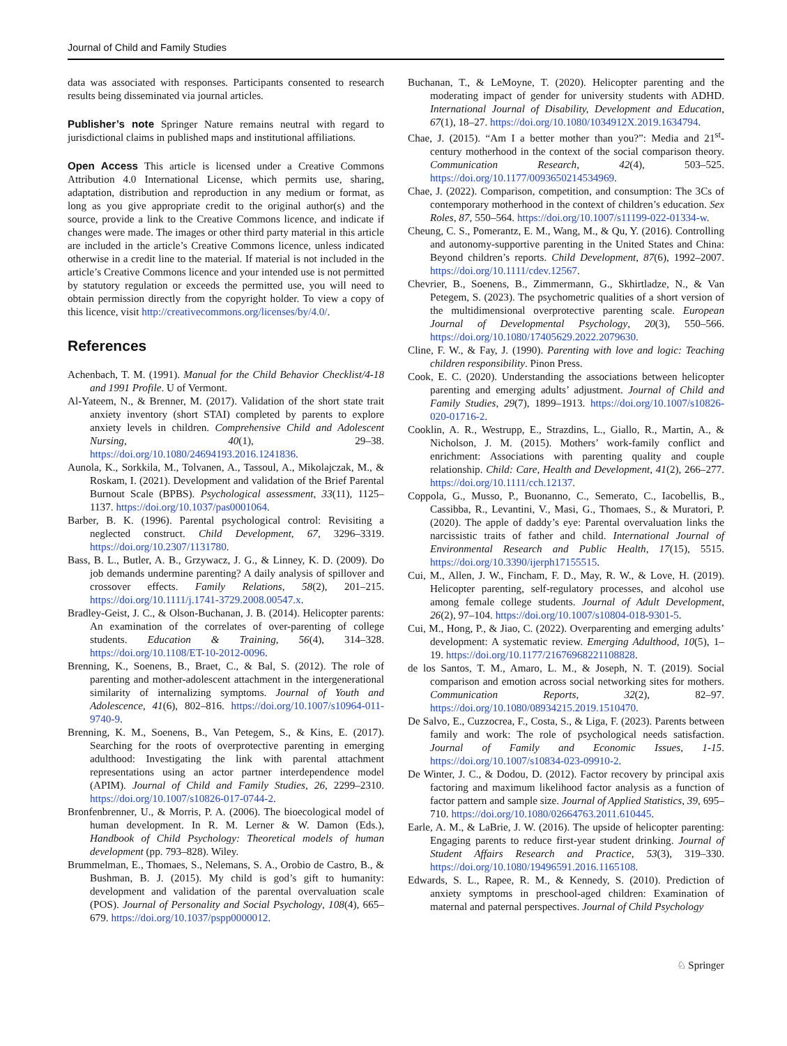Journal of Child and Family Studies
data was associated with responses. Participants consented to research results being disseminated via journal articles.
Publisher’s note Springer Nature remains neutral with regard to jurisdictional claims in published maps and institutional affiliations.
Open Access This article is licensed under a Creative Commons Attribution 4.0 International License, which permits use, sharing, adaptation, distribution and reproduction in any medium or format, as long as you give appropriate credit to the original author(s) and the source, provide a link to the Creative Commons licence, and indicate if changes were made. The images or other third party material in this article are included in the article’s Creative Commons licence, unless indicated otherwise in a credit line to the material. If material is not included in the article’s Creative Commons licence and your intended use is not permitted by statutory regulation or exceeds the permitted use, you will need to obtain permission directly from the copyright holder. To view a copy of this licence, visit http://creativecommons.org/licenses/by/4.0/.
References
Achenbach, T. M. (1991). Manual for the Child Behavior Checklist/4-18 and 1991 Profile. U of Vermont.
Al-Yateem, N., & Brenner, M. (2017). Validation of the short state trait anxiety inventory (short STAI) completed by parents to explore anxiety levels in children. Comprehensive Child and Adolescent Nursing, 40(1), 29–38. https://doi.org/10.1080/24694193.2016.1241836.
Aunola, K., Sorkkila, M., Tolvanen, A., Tassoul, A., Mikolajczak, M., & Roskam, I. (2021). Development and validation of the Brief Parental Burnout Scale (BPBS). Psychological assessment, 33(11), 1125–1137. https://doi.org/10.1037/pas0001064.
Barber, B. K. (1996). Parental psychological control: Revisiting a neglected construct. Child Development, 67, 3296–3319. https://doi.org/10.2307/1131780.
Bass, B. L., Butler, A. B., Grzywacz, J. G., & Linney, K. D. (2009). Do job demands undermine parenting? A daily analysis of spillover and crossover effects. Family Relations, 58(2), 201–215. https://doi.org/10.1111/j.1741-3729.2008.00547.x.
Bradley-Geist, J. C., & Olson-Buchanan, J. B. (2014). Helicopter parents: An examination of the correlates of over-parenting of college students. Education & Training, 56(4), 314–328. https://doi.org/10.1108/ET-10-2012-0096.
Brenning, K., Soenens, B., Braet, C., & Bal, S. (2012). The role of parenting and mother-adolescent attachment in the intergenerational similarity of internalizing symptoms. Journal of Youth and Adolescence, 41(6), 802–816. https://doi.org/10.1007/s10964-011-9740-9.
Brenning, K. M., Soenens, B., Van Petegem, S., & Kins, E. (2017). Searching for the roots of overprotective parenting in emerging adulthood: Investigating the link with parental attachment representations using an actor partner interdependence model (APIM). Journal of Child and Family Studies, 26, 2299–2310. https://doi.org/10.1007/s10826-017-0744-2.
Bronfenbrenner, U., & Morris, P. A. (2006). The bioecological model of human development. In R. M. Lerner & W. Damon (Eds.), Handbook of Child Psychology: Theoretical models of human development (pp. 793–828). Wiley.
Brummelman, E., Thomaes, S., Nelemans, S. A., Orobio de Castro, B., & Bushman, B. J. (2015). My child is god’s gift to humanity: development and validation of the parental overvaluation scale (POS). Journal of Personality and Social Psychology, 108(4), 665–679. https://doi.org/10.1037/pspp0000012.
Buchanan, T., & LeMoyne, T. (2020). Helicopter parenting and the moderating impact of gender for university students with ADHD. International Journal of Disability, Development and Education, 67(1), 18–27. https://doi.org/10.1080/1034912X.2019.1634794.
Chae, J. (2015). “Am I a better mother than you?”: Media and 21<sup>st</sup>-century motherhood in the context of the social comparison theory. Communication Research, 42(4), 503–525. https://doi.org/10.1177/0093650214534969.
Chae, J. (2022). Comparison, competition, and consumption: The 3Cs of contemporary motherhood in the context of children’s education. Sex Roles, 87, 550–564. https://doi.org/10.1007/s11199-022-01334-w.
Cheung, C. S., Pomerantz, E. M., Wang, M., & Qu, Y. (2016). Controlling and autonomy-supportive parenting in the United States and China: Beyond children’s reports. Child Development, 87(6), 1992–2007. https://doi.org/10.1111/cdev.12567.
Chevrier, B., Soenens, B., Zimmermann, G., Skhirtladze, N., & Van Petegem, S. (2023). The psychometric qualities of a short version of the multidimensional overprotective parenting scale. European Journal of Developmental Psychology, 20(3), 550–566. https://doi.org/10.1080/17405629.2022.2079630.
Cline, F. W., & Fay, J. (1990). Parenting with love and logic: Teaching children responsibility. Pinon Press.
Cook, E. C. (2020). Understanding the associations between helicopter parenting and emerging adults’ adjustment. Journal of Child and Family Studies, 29(7), 1899–1913. https://doi.org/10.1007/s10826-020-01716-2.
Cooklin, A. R., Westrupp, E., Strazdins, L., Giallo, R., Martin, A., & Nicholson, J. M. (2015). Mothers’ work-family conflict and enrichment: Associations with parenting quality and couple relationship. Child: Care, Health and Development, 41(2), 266–277. https://doi.org/10.1111/cch.12137.
Coppola, G., Musso, P., Buonanno, C., Semerato, C., Iacobellis, B., Cassibba, R., Levantini, V., Masi, G., Thomaes, S., & Muratori, P. (2020). The apple of daddy’s eye: Parental overvaluation links the narcissistic traits of father and child. International Journal of Environmental Research and Public Health, 17(15), 5515. https://doi.org/10.3390/ijerph17155515.
Cui, M., Allen, J. W., Fincham, F. D., May, R. W., & Love, H. (2019). Helicopter parenting, self-regulatory processes, and alcohol use among female college students. Journal of Adult Development, 26(2), 97–104. https://doi.org/10.1007/s10804-018-9301-5.
Cui, M., Hong, P., & Jiao, C. (2022). Overparenting and emerging adults’ development: A systematic review. Emerging Adulthood, 10(5), 1–19. https://doi.org/10.1177/21676968221108828.
de los Santos, T. M., Amaro, L. M., & Joseph, N. T. (2019). Social comparison and emotion across social networking sites for mothers. Communication Reports, 32(2), 82–97. https://doi.org/10.1080/08934215.2019.1510470.
De Salvo, E., Cuzzocrea, F., Costa, S., & Liga, F. (2023). Parents between family and work: The role of psychological needs satisfaction. Journal of Family and Economic Issues, 1-15. https://doi.org/10.1007/s10834-023-09910-2.
De Winter, J. C., & Dodou, D. (2012). Factor recovery by principal axis factoring and maximum likelihood factor analysis as a function of factor pattern and sample size. Journal of Applied Statistics, 39, 695–710. https://doi.org/10.1080/02664763.2011.610445.
Earle, A. M., & LaBrie, J. W. (2016). The upside of helicopter parenting: Engaging parents to reduce first-year student drinking. Journal of Student Affairs Research and Practice, 53(3), 319–330. https://doi.org/10.1080/19496591.2016.1165108.
Edwards, S. L., Rapee, R. M., & Kennedy, S. (2010). Prediction of anxiety symptoms in preschool-aged children: Examination of maternal and paternal perspectives. Journal of Child Psychology
♘ Springer